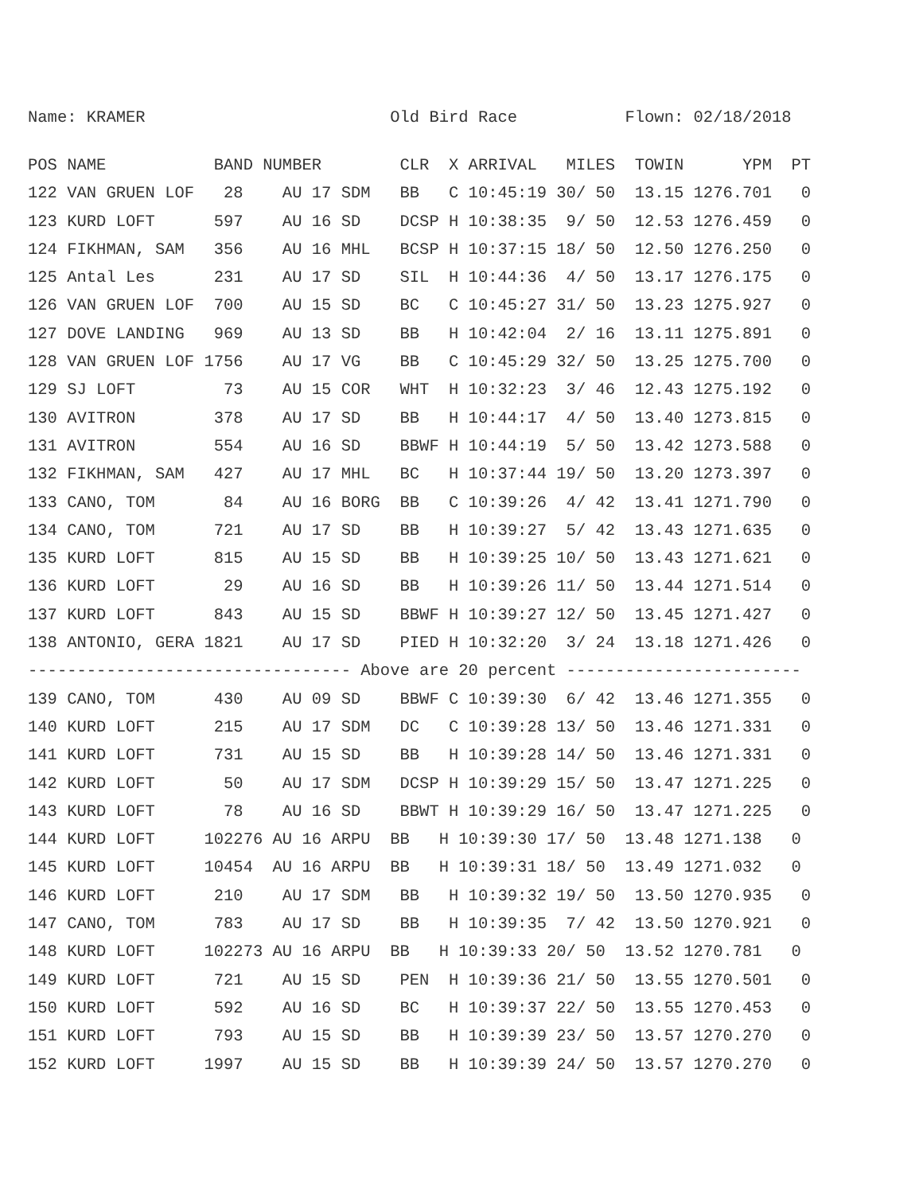Name: KRAMER Old Bird Race Flown: 02/18/2018
POS NAME           BAND NUMBER        CLR  X ARRIVAL   MILES  TOWIN      YPM  PT
122 VAN GRUEN LOF   28    AU 17 SDM   BB   C 10:45:19 30/ 50  13.15 1276.701   0
123 KURD LOFT      597    AU 16 SD    DCSP H 10:38:35  9/ 50  12.53 1276.459   0
124 FIKHMAN, SAM   356    AU 16 MHL   BCSP H 10:37:15 18/ 50  12.50 1276.250   0
125 Antal Les      231    AU 17 SD    SIL  H 10:44:36  4/ 50  13.17 1276.175   0
126 VAN GRUEN LOF  700    AU 15 SD    BC   C 10:45:27 31/ 50  13.23 1275.927   0
127 DOVE LANDING   969    AU 13 SD    BB   H 10:42:04  2/ 16  13.11 1275.891   0
128 VAN GRUEN LOF 1756    AU 17 VG    BB   C 10:45:29 32/ 50  13.25 1275.700   0
129 SJ LOFT         73    AU 15 COR   WHT  H 10:32:23  3/ 46  12.43 1275.192   0
130 AVITRON        378    AU 17 SD    BB   H 10:44:17  4/ 50  13.40 1273.815   0
131 AVITRON        554    AU 16 SD    BBWF H 10:44:19  5/ 50  13.42 1273.588   0
132 FIKHMAN, SAM   427    AU 17 MHL   BC   H 10:37:44 19/ 50  13.20 1273.397   0
133 CANO, TOM       84    AU 16 BORG  BB   C 10:39:26  4/ 42  13.41 1271.790   0
134 CANO, TOM      721    AU 17 SD    BB   H 10:39:27  5/ 42  13.43 1271.635   0
135 KURD LOFT      815    AU 15 SD    BB   H 10:39:25 10/ 50  13.43 1271.621   0
136 KURD LOFT       29    AU 16 SD    BB   H 10:39:26 11/ 50  13.44 1271.514   0
137 KURD LOFT      843    AU 15 SD    BBWF H 10:39:27 12/ 50  13.45 1271.427   0
138 ANTONIO, GERA 1821    AU 17 SD    PIED H 10:32:20  3/ 24  13.18 1271.426   0
--------------------------------- Above are 20 percent ------------------------
139 CANO, TOM      430    AU 09 SD    BBWF C 10:39:30  6/ 42  13.46 1271.355   0
140 KURD LOFT      215    AU 17 SDM   DC   C 10:39:28 13/ 50  13.46 1271.331   0
141 KURD LOFT      731    AU 15 SD    BB   H 10:39:28 14/ 50  13.46 1271.331   0
142 KURD LOFT       50    AU 17 SDM   DCSP H 10:39:29 15/ 50  13.47 1271.225   0
143 KURD LOFT       78    AU 16 SD    BBWT H 10:39:29 16/ 50  13.47 1271.225   0
144 KURD LOFT     102276 AU 16 ARPU  BB   H 10:39:30 17/ 50  13.48 1271.138   0
145 KURD LOFT     10454  AU 16 ARPU  BB   H 10:39:31 18/ 50  13.49 1271.032   0
146 KURD LOFT      210    AU 17 SDM   BB   H 10:39:32 19/ 50  13.50 1270.935   0
147 CANO, TOM      783    AU 17 SD    BB   H 10:39:35  7/ 42  13.50 1270.921   0
148 KURD LOFT     102273 AU 16 ARPU  BB   H 10:39:33 20/ 50  13.52 1270.781   0
149 KURD LOFT      721    AU 15 SD    PEN  H 10:39:36 21/ 50  13.55 1270.501   0
150 KURD LOFT      592    AU 16 SD    BC   H 10:39:37 22/ 50  13.55 1270.453   0
151 KURD LOFT      793    AU 15 SD    BB   H 10:39:39 23/ 50  13.57 1270.270   0
152 KURD LOFT     1997    AU 15 SD    BB   H 10:39:39 24/ 50  13.57 1270.270   0